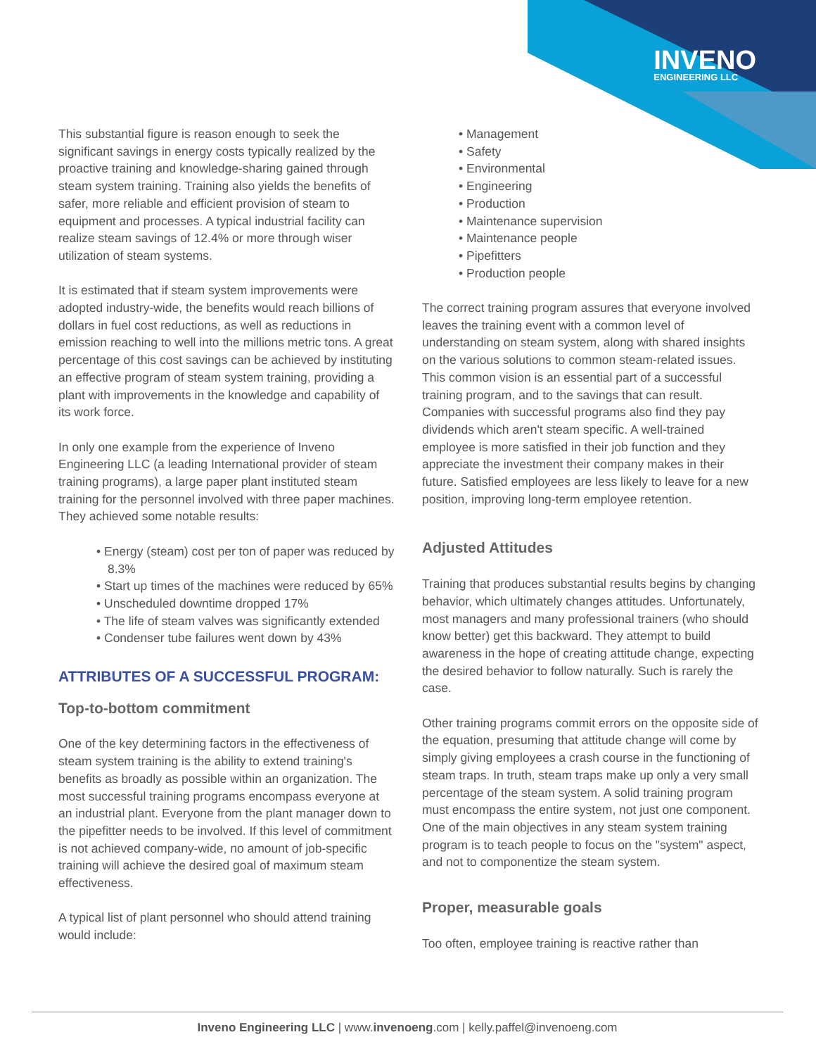INVENO
ENGINEERING LLC
This substantial figure is reason enough to seek the significant savings in energy costs typically realized by the proactive training and knowledge-sharing gained through steam system training. Training also yields the benefits of safer, more reliable and efficient provision of steam to equipment and processes. A typical industrial facility can realize steam savings of 12.4% or more through wiser utilization of steam systems.
It is estimated that if steam system improvements were adopted industry-wide, the benefits would reach billions of dollars in fuel cost reductions, as well as reductions in emission reaching to well into the millions metric tons. A great percentage of this cost savings can be achieved by instituting an effective program of steam system training, providing a plant with improvements in the knowledge and capability of its work force.
In only one example from the experience of Inveno Engineering LLC (a leading International provider of steam training programs), a large paper plant instituted steam training for the personnel involved with three paper machines. They achieved some notable results:
• Energy (steam) cost per ton of paper was reduced by 8.3%
• Start up times of the machines were reduced by 65%
• Unscheduled downtime dropped 17%
• The life of steam valves was significantly extended
• Condenser tube failures went down by 43%
ATTRIBUTES OF A SUCCESSFUL PROGRAM:
Top-to-bottom commitment
One of the key determining factors in the effectiveness of steam system training is the ability to extend training's benefits as broadly as possible within an organization. The most successful training programs encompass everyone at an industrial plant. Everyone from the plant manager down to the pipefitter needs to be involved. If this level of commitment is not achieved company-wide, no amount of job-specific training will achieve the desired goal of maximum steam effectiveness.
A typical list of plant personnel who should attend training would include:
• Management
• Safety
• Environmental
• Engineering
• Production
• Maintenance supervision
• Maintenance people
• Pipefitters
• Production people
The correct training program assures that everyone involved leaves the training event with a common level of understanding on steam system, along with shared insights on the various solutions to common steam-related issues. This common vision is an essential part of a successful training program, and to the savings that can result. Companies with successful programs also find they pay dividends which aren't steam specific. A well-trained employee is more satisfied in their job function and they appreciate the investment their company makes in their future. Satisfied employees are less likely to leave for a new position, improving long-term employee retention.
Adjusted Attitudes
Training that produces substantial results begins by changing behavior, which ultimately changes attitudes. Unfortunately, most managers and many professional trainers (who should know better) get this backward. They attempt to build awareness in the hope of creating attitude change, expecting the desired behavior to follow naturally. Such is rarely the case.
Other training programs commit errors on the opposite side of the equation, presuming that attitude change will come by simply giving employees a crash course in the functioning of steam traps. In truth, steam traps make up only a very small percentage of the steam system. A solid training program must encompass the entire system, not just one component. One of the main objectives in any steam system training program is to teach people to focus on the "system" aspect, and not to componentize the steam system.
Proper, measurable goals
Too often, employee training is reactive rather than
Inveno Engineering LLC | www.invenoeng.com | kelly.paffel@invenoeng.com